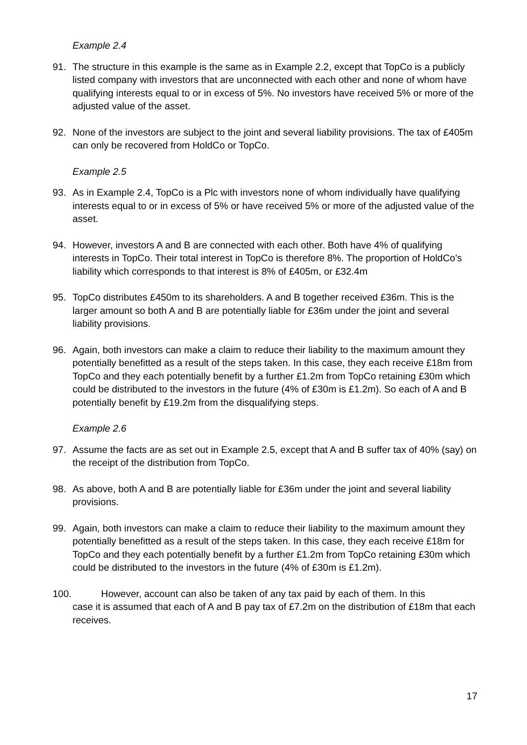Example 2.4
91. The structure in this example is the same as in Example 2.2, except that TopCo is a publicly listed company with investors that are unconnected with each other and none of whom have qualifying interests equal to or in excess of 5%. No investors have received 5% or more of the adjusted value of the asset.
92. None of the investors are subject to the joint and several liability provisions. The tax of £405m can only be recovered from HoldCo or TopCo.
Example 2.5
93. As in Example 2.4, TopCo is a Plc with investors none of whom individually have qualifying interests equal to or in excess of 5% or have received 5% or more of the adjusted value of the asset.
94. However, investors A and B are connected with each other. Both have 4% of qualifying interests in TopCo. Their total interest in TopCo is therefore 8%. The proportion of HoldCo’s liability which corresponds to that interest is 8% of £405m, or £32.4m
95. TopCo distributes £450m to its shareholders. A and B together received £36m. This is the larger amount so both A and B are potentially liable for £36m under the joint and several liability provisions.
96. Again, both investors can make a claim to reduce their liability to the maximum amount they potentially benefitted as a result of the steps taken. In this case, they each receive £18m from TopCo and they each potentially benefit by a further £1.2m from TopCo retaining £30m which could be distributed to the investors in the future (4% of £30m is £1.2m). So each of A and B potentially benefit by £19.2m from the disqualifying steps.
Example 2.6
97. Assume the facts are as set out in Example 2.5, except that A and B suffer tax of 40% (say) on the receipt of the distribution from TopCo.
98. As above, both A and B are potentially liable for £36m under the joint and several liability provisions.
99. Again, both investors can make a claim to reduce their liability to the maximum amount they potentially benefitted as a result of the steps taken. In this case, they each receive £18m for TopCo and they each potentially benefit by a further £1.2m from TopCo retaining £30m which could be distributed to the investors in the future (4% of £30m is £1.2m).
100. However, account can also be taken of any tax paid by each of them. In this
case it is assumed that each of A and B pay tax of £7.2m on the distribution of £18m that each receives.
17